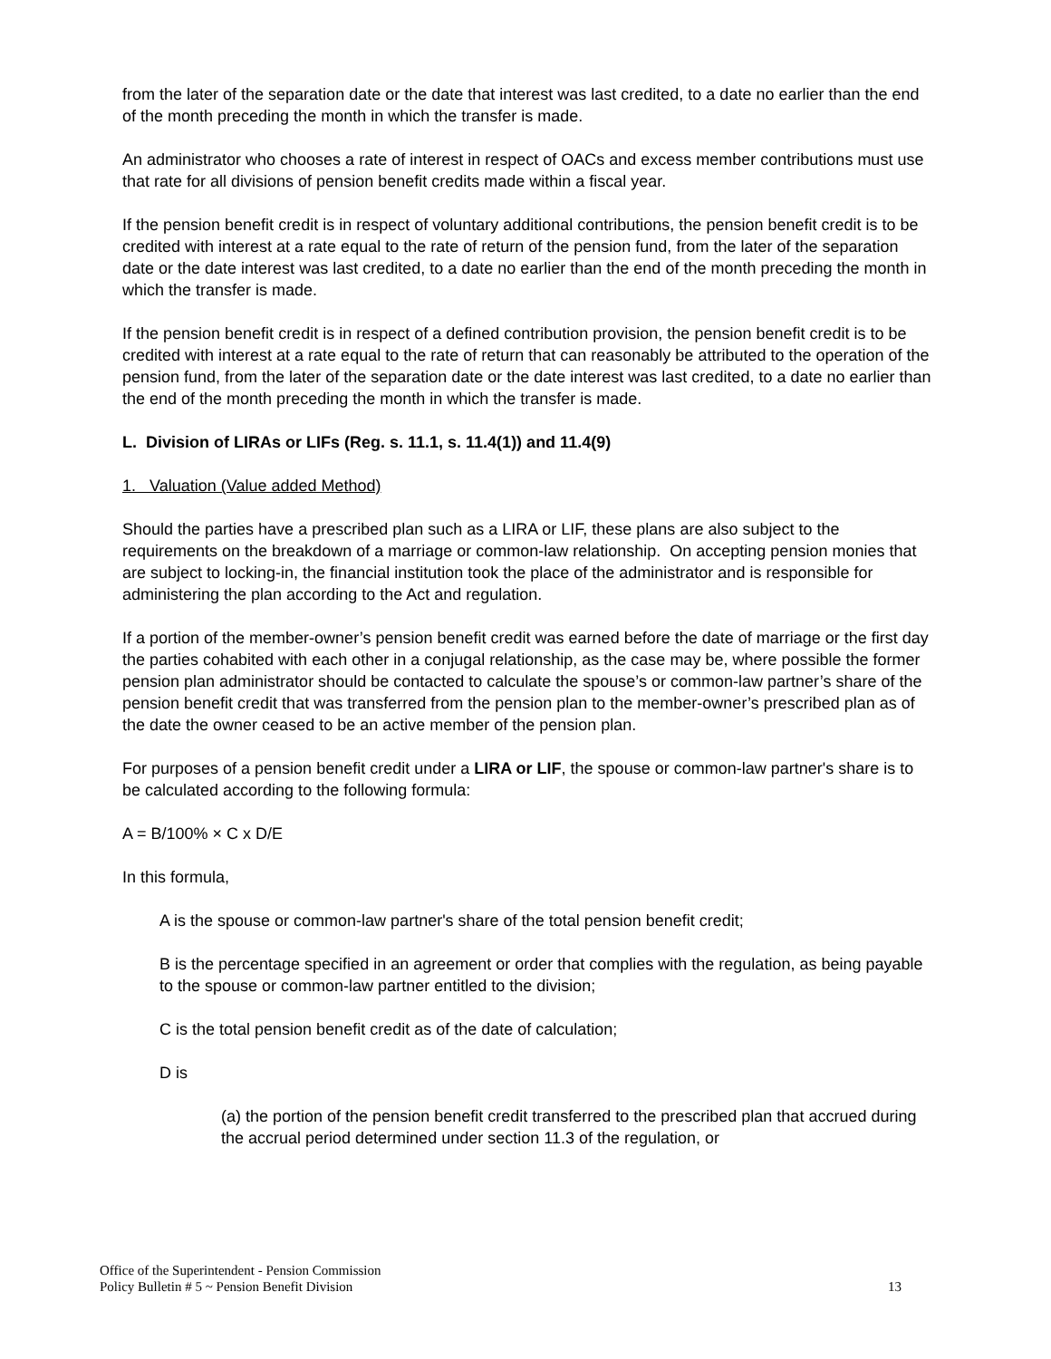from the later of the separation date or the date that interest was last credited, to a date no earlier than the end of the month preceding the month in which the transfer is made.
An administrator who chooses a rate of interest in respect of OACs and excess member contributions must use that rate for all divisions of pension benefit credits made within a fiscal year.
If the pension benefit credit is in respect of voluntary additional contributions, the pension benefit credit is to be credited with interest at a rate equal to the rate of return of the pension fund, from the later of the separation date or the date interest was last credited, to a date no earlier than the end of the month preceding the month in which the transfer is made.
If the pension benefit credit is in respect of a defined contribution provision, the pension benefit credit is to be credited with interest at a rate equal to the rate of return that can reasonably be attributed to the operation of the pension fund, from the later of the separation date or the date interest was last credited, to a date no earlier than the end of the month preceding the month in which the transfer is made.
L. Division of LIRAs or LIFs (Reg. s. 11.1, s. 11.4(1)) and 11.4(9)
1. Valuation (Value added Method)
Should the parties have a prescribed plan such as a LIRA or LIF, these plans are also subject to the requirements on the breakdown of a marriage or common-law relationship. On accepting pension monies that are subject to locking-in, the financial institution took the place of the administrator and is responsible for administering the plan according to the Act and regulation.
If a portion of the member-owner’s pension benefit credit was earned before the date of marriage or the first day the parties cohabited with each other in a conjugal relationship, as the case may be, where possible the former pension plan administrator should be contacted to calculate the spouse’s or common-law partner’s share of the pension benefit credit that was transferred from the pension plan to the member-owner’s prescribed plan as of the date the owner ceased to be an active member of the pension plan.
For purposes of a pension benefit credit under a LIRA or LIF, the spouse or common-law partner's share is to be calculated according to the following formula:
A = B/100% × C x D/E
In this formula,
A is the spouse or common-law partner's share of the total pension benefit credit;
B is the percentage specified in an agreement or order that complies with the regulation, as being payable to the spouse or common-law partner entitled to the division;
C is the total pension benefit credit as of the date of calculation;
D is
(a) the portion of the pension benefit credit transferred to the prescribed plan that accrued during the accrual period determined under section 11.3 of the regulation, or
Office of the Superintendent - Pension Commission
Policy Bulletin # 5 ~ Pension Benefit Division 13